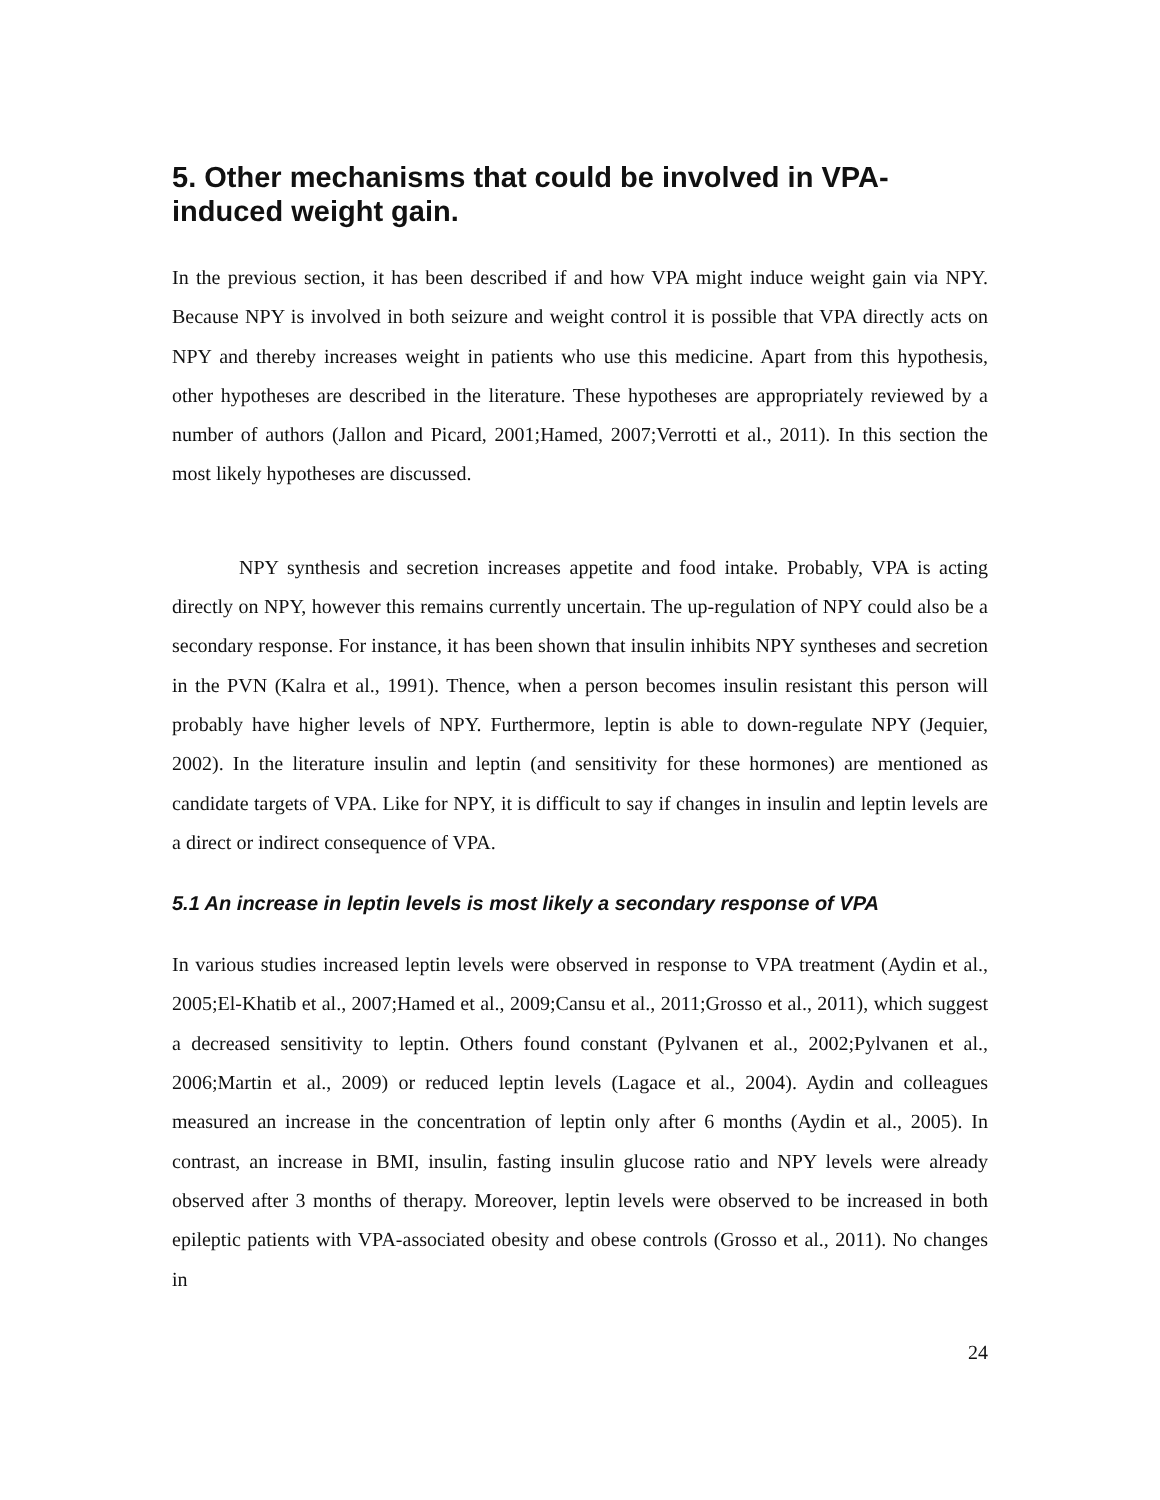5. Other mechanisms that could be involved in VPA-induced weight gain.
In the previous section, it has been described if and how VPA might induce weight gain via NPY. Because NPY is involved in both seizure and weight control it is possible that VPA directly acts on NPY and thereby increases weight in patients who use this medicine. Apart from this hypothesis, other hypotheses are described in the literature. These hypotheses are appropriately reviewed by a number of authors (Jallon and Picard, 2001;Hamed, 2007;Verrotti et al., 2011). In this section the most likely hypotheses are discussed.
NPY synthesis and secretion increases appetite and food intake. Probably, VPA is acting directly on NPY, however this remains currently uncertain. The up-regulation of NPY could also be a secondary response. For instance, it has been shown that insulin inhibits NPY syntheses and secretion in the PVN (Kalra et al., 1991). Thence, when a person becomes insulin resistant this person will probably have higher levels of NPY. Furthermore, leptin is able to down-regulate NPY (Jequier, 2002). In the literature insulin and leptin (and sensitivity for these hormones) are mentioned as candidate targets of VPA. Like for NPY, it is difficult to say if changes in insulin and leptin levels are a direct or indirect consequence of VPA.
5.1 An increase in leptin levels is most likely a secondary response of VPA
In various studies increased leptin levels were observed in response to VPA treatment (Aydin et al., 2005;El-Khatib et al., 2007;Hamed et al., 2009;Cansu et al., 2011;Grosso et al., 2011), which suggest a decreased sensitivity to leptin. Others found constant (Pylvanen et al., 2002;Pylvanen et al., 2006;Martin et al., 2009) or reduced leptin levels (Lagace et al., 2004). Aydin and colleagues measured an increase in the concentration of leptin only after 6 months (Aydin et al., 2005). In contrast, an increase in BMI, insulin, fasting insulin glucose ratio and NPY levels were already observed after 3 months of therapy. Moreover, leptin levels were observed to be increased in both epileptic patients with VPA-associated obesity and obese controls (Grosso et al., 2011). No changes in
24